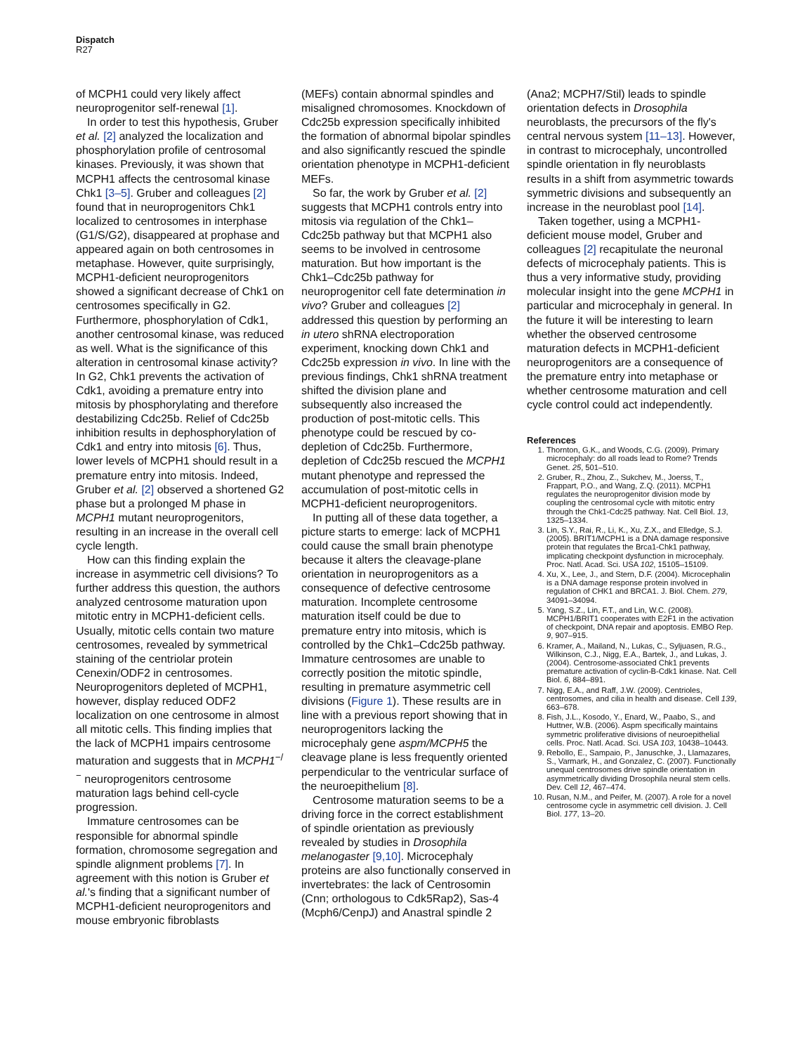Dispatch
R27
of MCPH1 could very likely affect neuroprogenitor self-renewal [1].
In order to test this hypothesis, Gruber et al. [2] analyzed the localization and phosphorylation profile of centrosomal kinases. Previously, it was shown that MCPH1 affects the centrosomal kinase Chk1 [3–5]. Gruber and colleagues [2] found that in neuroprogenitors Chk1 localized to centrosomes in interphase (G1/S/G2), disappeared at prophase and appeared again on both centrosomes in metaphase. However, quite surprisingly, MCPH1-deficient neuroprogenitors showed a significant decrease of Chk1 on centrosomes specifically in G2. Furthermore, phosphorylation of Cdk1, another centrosomal kinase, was reduced as well. What is the significance of this alteration in centrosomal kinase activity? In G2, Chk1 prevents the activation of Cdk1, avoiding a premature entry into mitosis by phosphorylating and therefore destabilizing Cdc25b. Relief of Cdc25b inhibition results in dephosphorylation of Cdk1 and entry into mitosis [6]. Thus, lower levels of MCPH1 should result in a premature entry into mitosis. Indeed, Gruber et al. [2] observed a shortened G2 phase but a prolonged M phase in MCPH1 mutant neuroprogenitors, resulting in an increase in the overall cell cycle length.
How can this finding explain the increase in asymmetric cell divisions? To further address this question, the authors analyzed centrosome maturation upon mitotic entry in MCPH1-deficient cells. Usually, mitotic cells contain two mature centrosomes, revealed by symmetrical staining of the centriolar protein Cenexin/ODF2 in centrosomes. Neuroprogenitors depleted of MCPH1, however, display reduced ODF2 localization on one centrosome in almost all mitotic cells. This finding implies that the lack of MCPH1 impairs centrosome maturation and suggests that in MCPH1<sup>−/−</sup> neuroprogenitors centrosome maturation lags behind cell-cycle progression.
Immature centrosomes can be responsible for abnormal spindle formation, chromosome segregation and spindle alignment problems [7]. In agreement with this notion is Gruber et al.'s finding that a significant number of MCPH1-deficient neuroprogenitors and mouse embryonic fibroblasts
(MEFs) contain abnormal spindles and misaligned chromosomes. Knockdown of Cdc25b expression specifically inhibited the formation of abnormal bipolar spindles and also significantly rescued the spindle orientation phenotype in MCPH1-deficient MEFs.
So far, the work by Gruber et al. [2] suggests that MCPH1 controls entry into mitosis via regulation of the Chk1–Cdc25b pathway but that MCPH1 also seems to be involved in centrosome maturation. But how important is the Chk1–Cdc25b pathway for neuroprogenitor cell fate determination in vivo? Gruber and colleagues [2] addressed this question by performing an in utero shRNA electroporation experiment, knocking down Chk1 and Cdc25b expression in vivo. In line with the previous findings, Chk1 shRNA treatment shifted the division plane and subsequently also increased the production of post-mitotic cells. This phenotype could be rescued by co-depletion of Cdc25b. Furthermore, depletion of Cdc25b rescued the MCPH1 mutant phenotype and repressed the accumulation of post-mitotic cells in MCPH1-deficient neuroprogenitors.
In putting all of these data together, a picture starts to emerge: lack of MCPH1 could cause the small brain phenotype because it alters the cleavage-plane orientation in neuroprogenitors as a consequence of defective centrosome maturation. Incomplete centrosome maturation itself could be due to premature entry into mitosis, which is controlled by the Chk1–Cdc25b pathway. Immature centrosomes are unable to correctly position the mitotic spindle, resulting in premature asymmetric cell divisions (Figure 1). These results are in line with a previous report showing that in neuroprogenitors lacking the microcephaly gene aspm/MCPH5 the cleavage plane is less frequently oriented perpendicular to the ventricular surface of the neuroepithelium [8].
Centrosome maturation seems to be a driving force in the correct establishment of spindle orientation as previously revealed by studies in Drosophila melanogaster [9,10]. Microcephaly proteins are also functionally conserved in invertebrates: the lack of Centrosomin (Cnn; orthologous to Cdk5Rap2), Sas-4 (Mcph6/CenpJ) and Anastral spindle 2
(Ana2; MCPH7/Stil) leads to spindle orientation defects in Drosophila neuroblasts, the precursors of the fly's central nervous system [11–13]. However, in contrast to microcephaly, uncontrolled spindle orientation in fly neuroblasts results in a shift from asymmetric towards symmetric divisions and subsequently an increase in the neuroblast pool [14].
Taken together, using a MCPH1-deficient mouse model, Gruber and colleagues [2] recapitulate the neuronal defects of microcephaly patients. This is thus a very informative study, providing molecular insight into the gene MCPH1 in particular and microcephaly in general. In the future it will be interesting to learn whether the observed centrosome maturation defects in MCPH1-deficient neuroprogenitors are a consequence of the premature entry into metaphase or whether centrosome maturation and cell cycle control could act independently.
References
1. Thornton, G.K., and Woods, C.G. (2009). Primary microcephaly: do all roads lead to Rome? Trends Genet. 25, 501–510.
2. Gruber, R., Zhou, Z., Sukchev, M., Joerss, T., Frappart, P.O., and Wang, Z.Q. (2011). MCPH1 regulates the neuroprogenitor division mode by coupling the centrosomal cycle with mitotic entry through the Chk1-Cdc25 pathway. Nat. Cell Biol. 13, 1325–1334.
3. Lin, S.Y., Rai, R., Li, K., Xu, Z.X., and Elledge, S.J. (2005). BRIT1/MCPH1 is a DNA damage responsive protein that regulates the Brca1-Chk1 pathway, implicating checkpoint dysfunction in microcephaly. Proc. Natl. Acad. Sci. USA 102, 15105–15109.
4. Xu, X., Lee, J., and Stern, D.F. (2004). Microcephalin is a DNA damage response protein involved in regulation of CHK1 and BRCA1. J. Biol. Chem. 279, 34091–34094.
5. Yang, S.Z., Lin, F.T., and Lin, W.C. (2008). MCPH1/BRIT1 cooperates with E2F1 in the activation of checkpoint, DNA repair and apoptosis. EMBO Rep. 9, 907–915.
6. Kramer, A., Mailand, N., Lukas, C., Syljuasen, R.G., Wilkinson, C.J., Nigg, E.A., Bartek, J., and Lukas, J. (2004). Centrosome-associated Chk1 prevents premature activation of cyclin-B-Cdk1 kinase. Nat. Cell Biol. 6, 884–891.
7. Nigg, E.A., and Raff, J.W. (2009). Centrioles, centrosomes, and cilia in health and disease. Cell 139, 663–678.
8. Fish, J.L., Kosodo, Y., Enard, W., Paabo, S., and Huttner, W.B. (2006). Aspm specifically maintains symmetric proliferative divisions of neuroepithelial cells. Proc. Natl. Acad. Sci. USA 103, 10438–10443.
9. Rebollo, E., Sampaio, P., Januschke, J., Llamazares, S., Varmark, H., and Gonzalez, C. (2007). Functionally unequal centrosomes drive spindle orientation in asymmetrically dividing Drosophila neural stem cells. Dev. Cell 12, 467–474.
10. Rusan, N.M., and Peifer, M. (2007). A role for a novel centrosome cycle in asymmetric cell division. J. Cell Biol. 177, 13–20.